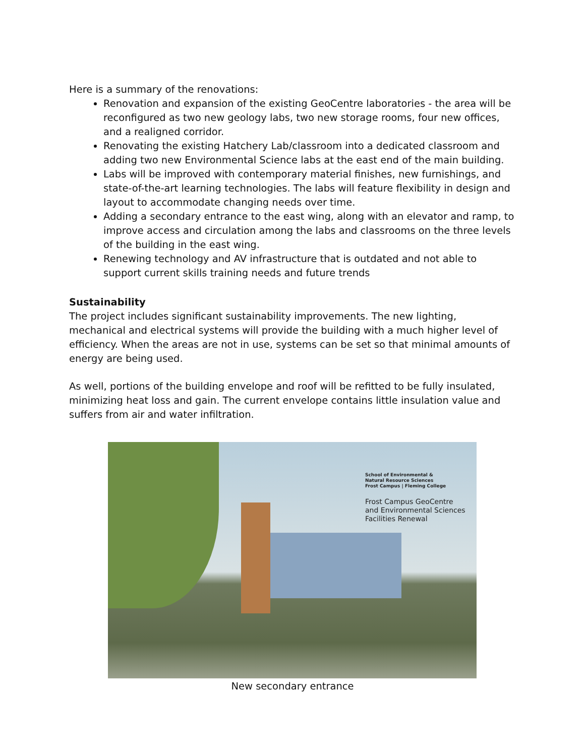Here is a summary of the renovations:
Renovation and expansion of the existing GeoCentre laboratories - the area will be reconfigured as two new geology labs, two new storage rooms, four new offices, and a realigned corridor.
Renovating the existing Hatchery Lab/classroom into a dedicated classroom and adding two new Environmental Science labs at the east end of the main building.
Labs will be improved with contemporary material finishes, new furnishings, and state-of-the-art learning technologies. The labs will feature flexibility in design and layout to accommodate changing needs over time.
Adding a secondary entrance to the east wing, along with an elevator and ramp, to improve access and circulation among the labs and classrooms on the three levels of the building in the east wing.
Renewing technology and AV infrastructure that is outdated and not able to support current skills training needs and future trends
Sustainability
The project includes significant sustainability improvements. The new lighting, mechanical and electrical systems will provide the building with a much higher level of efficiency. When the areas are not in use, systems can be set so that minimal amounts of energy are being used.
As well, portions of the building envelope and roof will be refitted to be fully insulated, minimizing heat loss and gain. The current envelope contains little insulation value and suffers from air and water infiltration.
School of Environmental &
Natural Resource Sciences
Frost Campus | Fleming College
Frost Campus GeoCentre
and Environmental Sciences
Facilities Renewal
New secondary entrance